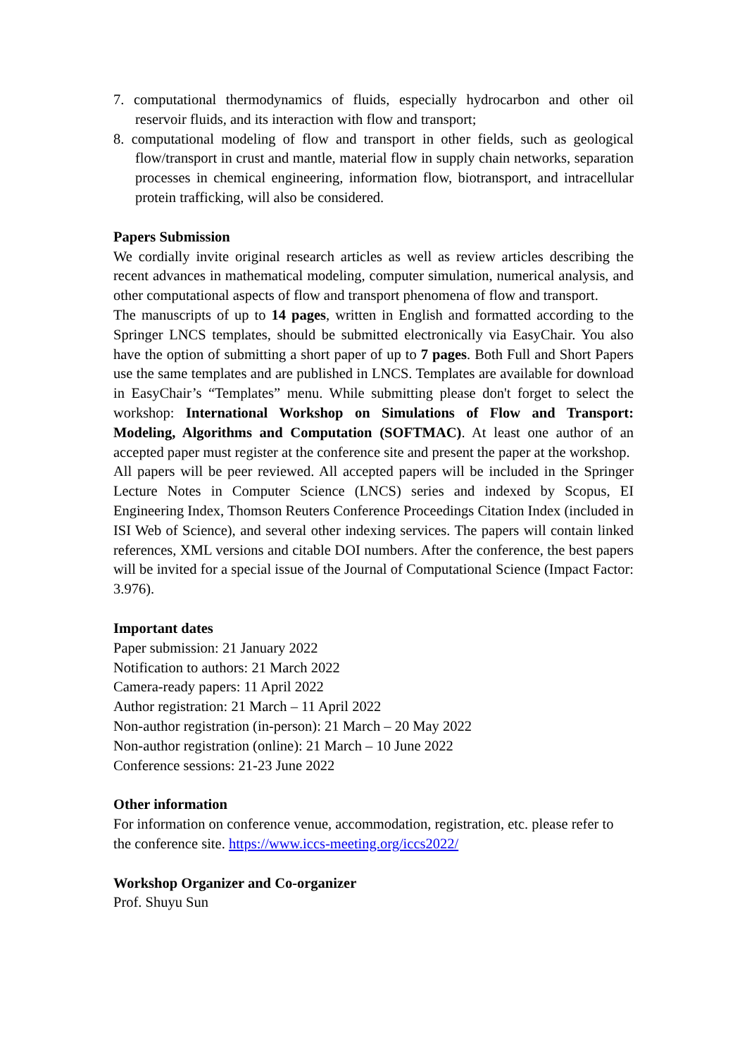7. computational thermodynamics of fluids, especially hydrocarbon and other oil reservoir fluids, and its interaction with flow and transport;
8. computational modeling of flow and transport in other fields, such as geological flow/transport in crust and mantle, material flow in supply chain networks, separation processes in chemical engineering, information flow, biotransport, and intracellular protein trafficking, will also be considered.
Papers Submission
We cordially invite original research articles as well as review articles describing the recent advances in mathematical modeling, computer simulation, numerical analysis, and other computational aspects of flow and transport phenomena of flow and transport.
The manuscripts of up to 14 pages, written in English and formatted according to the Springer LNCS templates, should be submitted electronically via EasyChair. You also have the option of submitting a short paper of up to 7 pages. Both Full and Short Papers use the same templates and are published in LNCS. Templates are available for download in EasyChair’s “Templates” menu. While submitting please don't forget to select the workshop: International Workshop on Simulations of Flow and Transport: Modeling, Algorithms and Computation (SOFTMAC). At least one author of an accepted paper must register at the conference site and present the paper at the workshop.
All papers will be peer reviewed. All accepted papers will be included in the Springer Lecture Notes in Computer Science (LNCS) series and indexed by Scopus, EI Engineering Index, Thomson Reuters Conference Proceedings Citation Index (included in ISI Web of Science), and several other indexing services. The papers will contain linked references, XML versions and citable DOI numbers. After the conference, the best papers will be invited for a special issue of the Journal of Computational Science (Impact Factor: 3.976).
Important dates
Paper submission: 21 January 2022
Notification to authors: 21 March 2022
Camera-ready papers: 11 April 2022
Author registration: 21 March – 11 April 2022
Non-author registration (in-person): 21 March – 20 May 2022
Non-author registration (online): 21 March – 10 June 2022
Conference sessions: 21-23 June 2022
Other information
For information on conference venue, accommodation, registration, etc. please refer to the conference site. https://www.iccs-meeting.org/iccs2022/
Workshop Organizer and Co-organizer
Prof. Shuyu Sun